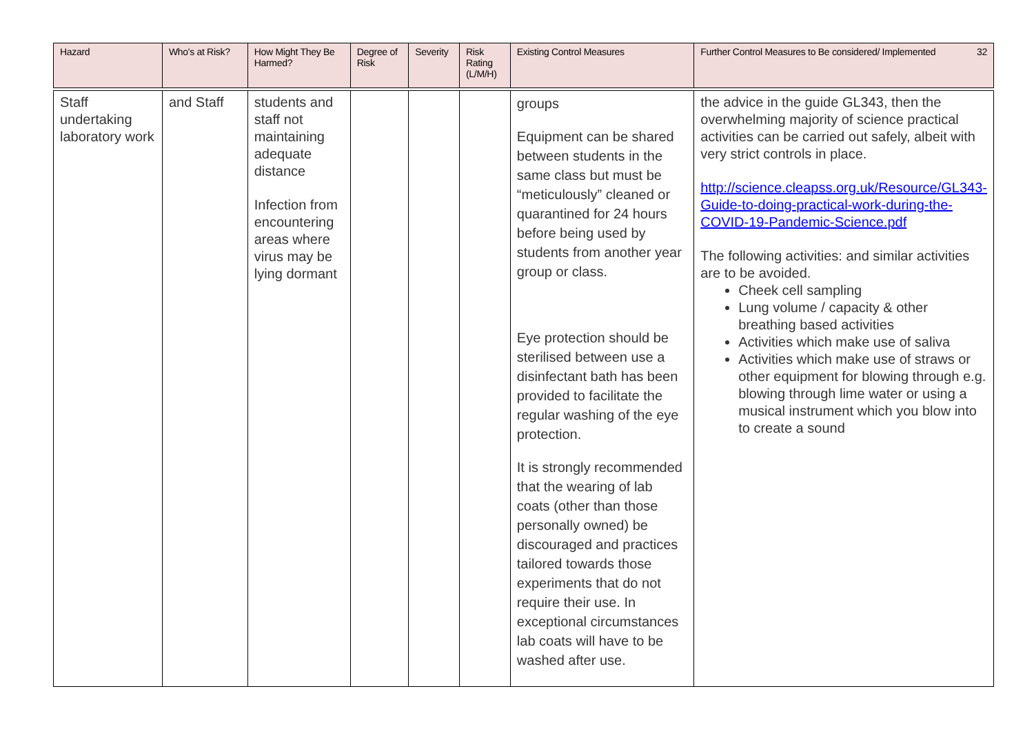| Hazard | Who's at Risk? | How Might They Be Harmed? | Degree of Risk | Severity | Risk Rating (L/M/H) | Existing Control Measures | 32 Further Control Measures to Be considered/ Implemented |
| --- | --- | --- | --- | --- | --- | --- | --- |
| Staff undertaking laboratory work | and Staff | students and staff not maintaining adequate distance Infection from encountering areas where virus may be lying dormant | | | | groups Equipment can be shared between students in the same class but must be “meticulously” cleaned or quarantined for 24 hours before being used by students from another year group or class. Eye protection should be sterilised between use a disinfectant bath has been provided to facilitate the regular washing of the eye protection. It is strongly recommended that the wearing of lab coats (other than those personally owned) be discouraged and practices tailored towards those experiments that do not require their use. In exceptional circumstances lab coats will have to be washed after use. | the advice in the guide GL343, then the overwhelming majority of science practical activities can be carried out safely, albeit with very strict controls in place. http://science.cleapss.org.uk/Resource/GL343-Guide-to-doing-practical-work-during-the-COVID-19-Pandemic-Science.pdf The following activities: and similar activities are to be avoided. Cheek cell sampling Lung volume / capacity & other breathing based activities Activities which make use of saliva Activities which make use of straws or other equipment for blowing through e.g. blowing through lime water or using a musical instrument which you blow into to create a sound |